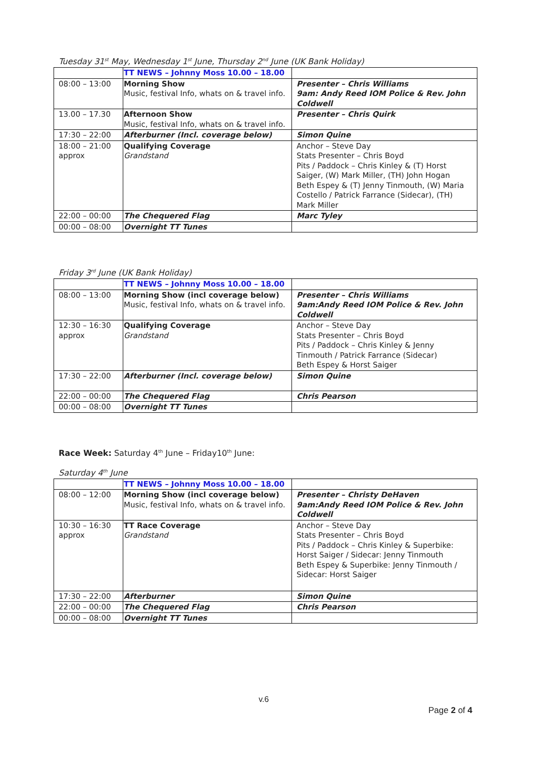Tuesday 31<sup>st</sup> May, Wednesday 1<sup>st</sup> June, Thursday 2<sup>nd</sup> June (UK Bank Holiday)
| | TT NEWS – Johnny Moss 10.00 – 18.00 | |
| 08:00 – 13:00 | Morning Show Music, festival Info, whats on & travel info. | Presenter – Chris Williams 9am: Andy Reed IOM Police & Rev. John Coldwell |
| 13.00 – 17.30 | Afternoon Show Music, festival Info, whats on & travel info. | Presenter – Chris Quirk |
| 17:30 – 22:00 | Afterburner (Incl. coverage below) | Simon Quine |
| 18:00 – 21:00 approx | Qualifying Coverage Grandstand | Anchor – Steve Day Stats Presenter – Chris Boyd Pits / Paddock – Chris Kinley & (T) Horst Saiger, (W) Mark Miller, (TH) John Hogan Beth Espey & (T) Jenny Tinmouth, (W) Maria Costello / Patrick Farrance (Sidecar), (TH) Mark Miller |
| 22:00 – 00:00 | The Chequered Flag | Marc Tyley |
| 00:00 – 08:00 | Overnight TT Tunes | |
Friday 3<sup>rd</sup> June (UK Bank Holiday)
| | TT NEWS – Johnny Moss 10.00 – 18.00 | |
| 08:00 – 13:00 | Morning Show (incl coverage below) Music, festival Info, whats on & travel info. | Presenter – Chris Williams 9am:Andy Reed IOM Police & Rev. John Coldwell |
| 12:30 – 16:30 approx | Qualifying Coverage Grandstand | Anchor – Steve Day Stats Presenter – Chris Boyd Pits / Paddock – Chris Kinley & Jenny Tinmouth / Patrick Farrance (Sidecar) Beth Espey & Horst Saiger |
| 17:30 – 22:00 | Afterburner (Incl. coverage below) | Simon Quine |
| 22:00 – 00:00 | The Chequered Flag | Chris Pearson |
| 00:00 – 08:00 | Overnight TT Tunes | |
Race Week: Saturday 4<sup>th</sup> June – Friday10<sup>th</sup> June:
Saturday 4<sup>th</sup> June
| | TT NEWS – Johnny Moss 10.00 – 18.00 | |
| 08:00 – 12:00 | Morning Show (incl coverage below) Music, festival Info, whats on & travel info. | Presenter – Christy DeHaven 9am:Andy Reed IOM Police & Rev. John Coldwell |
| 10:30 – 16:30 approx | TT Race Coverage Grandstand | Anchor – Steve Day Stats Presenter – Chris Boyd Pits / Paddock – Chris Kinley & Superbike: Horst Saiger / Sidecar: Jenny Tinmouth Beth Espey & Superbike: Jenny Tinmouth / Sidecar: Horst Saiger |
| 17:30 – 22:00 | Afterburner | Simon Quine |
| 22:00 – 00:00 | The Chequered Flag | Chris Pearson |
| 00:00 – 08:00 | Overnight TT Tunes | |
v.6
Page 2 of 4